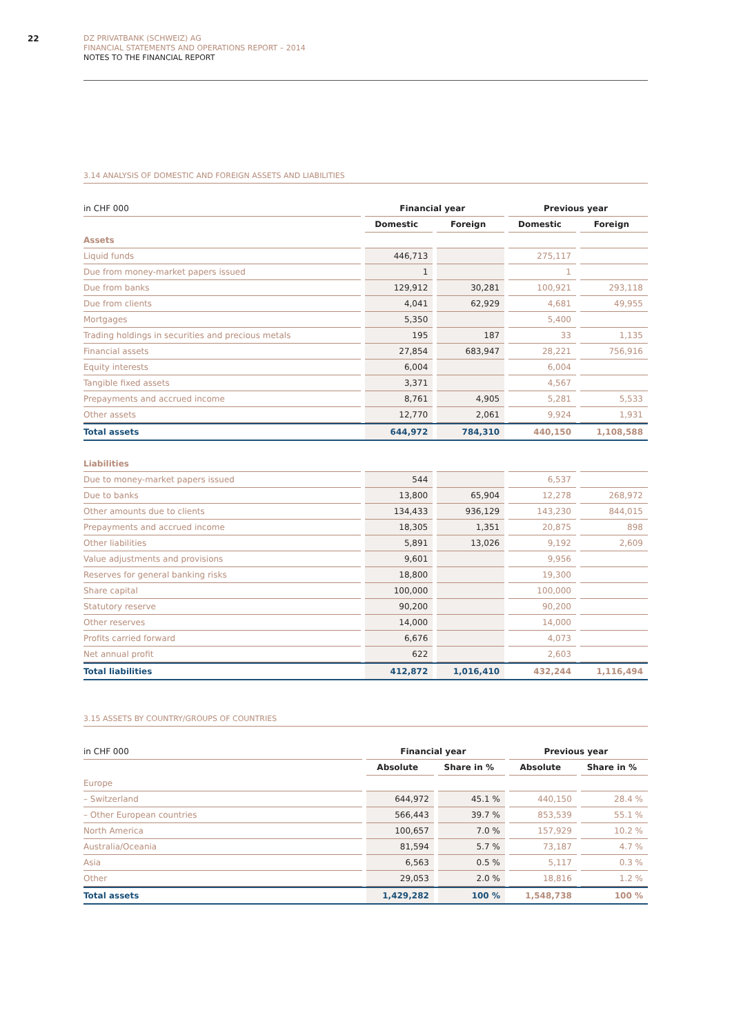22
DZ PRIVATBANK (SCHWEIZ) AG
FINANCIAL STATEMENTS AND OPERATIONS REPORT – 2014
NOTES TO THE FINANCIAL REPORT
3.14 ANALYSIS OF DOMESTIC AND FOREIGN ASSETS AND LIABILITIES
| in CHF 000 | | Financial year | | | | Previous year | | |
| | | Domestic | | Foreign | | Domestic | | Foreign |
| Assets | | | | | | | | |
| Liquid funds | | 446,713 | | | | 275,117 | | |
| Due from money-market papers issued | | 1 | | | | 1 | | |
| Due from banks | | 129,912 | | 30,281 | | 100,921 | | 293,118 |
| Due from clients | | 4,041 | | 62,929 | | 4,681 | | 49,955 |
| Mortgages | | 5,350 | | | | 5,400 | | |
| Trading holdings in securities and precious metals | | 195 | | 187 | | 33 | | 1,135 |
| Financial assets | | 27,854 | | 683,947 | | 28,221 | | 756,916 |
| Equity interests | | 6,004 | | | | 6,004 | | |
| Tangible fixed assets | | 3,371 | | | | 4,567 | | |
| Prepayments and accrued income | | 8,761 | | 4,905 | | 5,281 | | 5,533 |
| Other assets | | 12,770 | | 2,061 | | 9,924 | | 1,931 |
| Total assets | | 644,972 | | 784,310 | | 440,150 | | 1,108,588 |
| Liabilities | | | | | | | | |
| Due to money-market papers issued | | 544 | | | | 6,537 | | |
| Due to banks | | 13,800 | | 65,904 | | 12,278 | | 268,972 |
| Other amounts due to clients | | 134,433 | | 936,129 | | 143,230 | | 844,015 |
| Prepayments and accrued income | | 18,305 | | 1,351 | | 20,875 | | 898 |
| Other liabilities | | 5,891 | | 13,026 | | 9,192 | | 2,609 |
| Value adjustments and provisions | | 9,601 | | | | 9,956 | | |
| Reserves for general banking risks | | 18,800 | | | | 19,300 | | |
| Share capital | | 100,000 | | | | 100,000 | | |
| Statutory reserve | | 90,200 | | | | 90,200 | | |
| Other reserves | | 14,000 | | | | 14,000 | | |
| Profits carried forward | | 6,676 | | | | 4,073 | | |
| Net annual profit | | 622 | | | | 2,603 | | |
| Total liabilities | | 412,872 | | 1,016,410 | | 432,244 | | 1,116,494 |
3.15 ASSETS BY COUNTRY/GROUPS OF COUNTRIES
| in CHF 000 | | Financial year | | | | Previous year | | |
| | | Absolute | | Share in % | | Absolute | | Share in % |
| Europe | | | | | | | | |
| – Switzerland | | 644,972 | | 45.1 % | | 440,150 | | 28.4 % |
| – Other European countries | | 566,443 | | 39.7 % | | 853,539 | | 55.1 % |
| North America | | 100,657 | | 7.0 % | | 157,929 | | 10.2 % |
| Australia/Oceania | | 81,594 | | 5.7 % | | 73,187 | | 4.7 % |
| Asia | | 6,563 | | 0.5 % | | 5,117 | | 0.3 % |
| Other | | 29,053 | | 2.0 % | | 18,816 | | 1.2 % |
| Total assets | | 1,429,282 | | 100 % | | 1,548,738 | | 100 % |